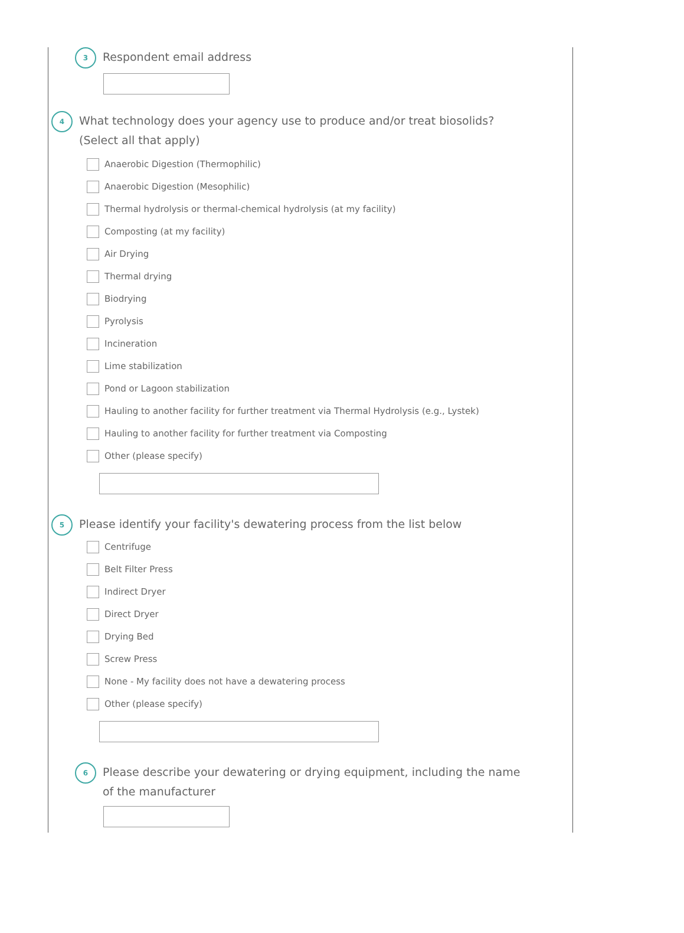3
Respondent email address
4
What technology does your agency use to produce and/or treat biosolids?
(Select all that apply)
Anaerobic Digestion (Thermophilic)
Anaerobic Digestion (Mesophilic)
Thermal hydrolysis or thermal-chemical hydrolysis (at my facility)
Composting (at my facility)
Air Drying
Thermal drying
Biodrying
Pyrolysis
Incineration
Lime stabilization
Pond or Lagoon stabilization
Hauling to another facility for further treatment via Thermal Hydrolysis (e.g., Lystek)
Hauling to another facility for further treatment via Composting
Other (please specify)
5
Please identify your facility's dewatering process from the list below
Centrifuge
Belt Filter Press
Indirect Dryer
Direct Dryer
Drying Bed
Screw Press
None - My facility does not have a dewatering process
Other (please specify)
6
Please describe your dewatering or drying equipment, including the name
of the manufacturer